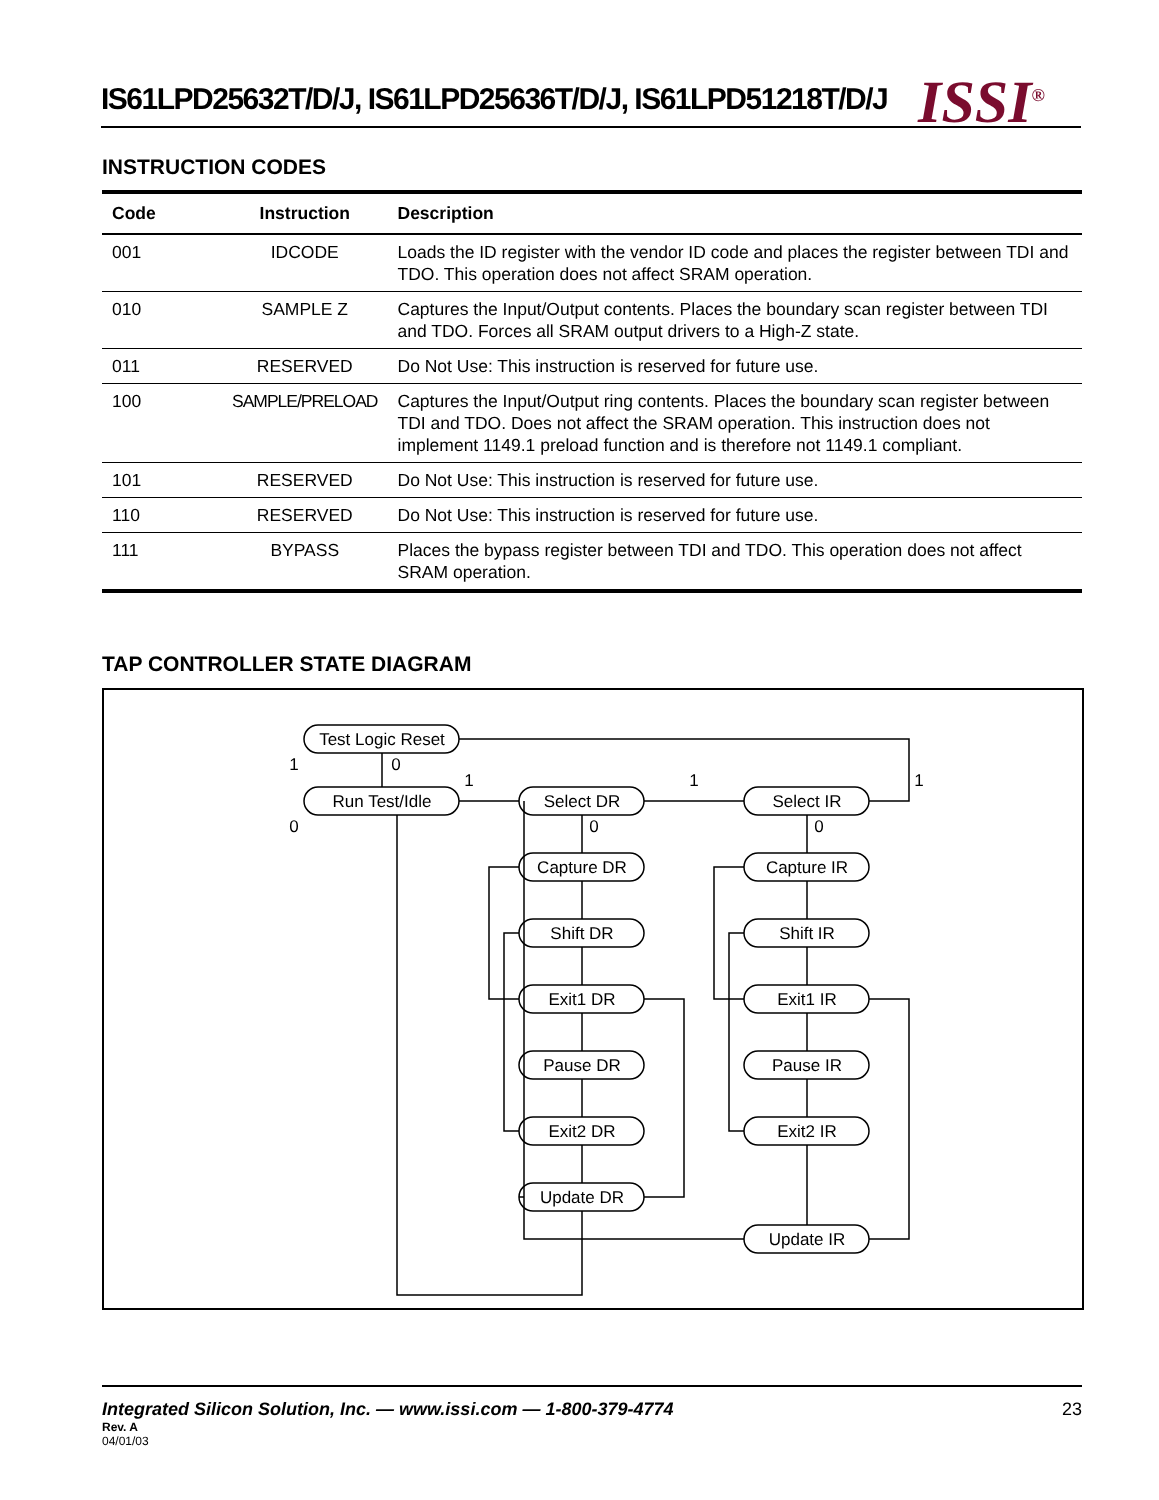IS61LPD25632T/D/J, IS61LPD25636T/D/J, IS61LPD51218T/D/J
ISSI<sup>®</sup>
INSTRUCTION CODES
| Code | Instruction | Description |
| --- | --- | --- |
| 001 | IDCODE | Loads the ID register with the vendor ID code and places the register between TDI and TDO. This operation does not affect SRAM operation. |
| 010 | SAMPLE Z | Captures the Input/Output contents. Places the boundary scan register between TDI and TDO. Forces all SRAM output drivers to a High-Z state. |
| 011 | RESERVED | Do Not Use: This instruction is reserved for future use. |
| 100 | SAMPLE/PRELOAD | Captures the Input/Output ring contents. Places the boundary scan register between TDI and TDO. Does not affect the SRAM operation. This instruction does not implement 1149.1 preload function and is therefore not 1149.1 compliant. |
| 101 | RESERVED | Do Not Use: This instruction is reserved for future use. |
| 110 | RESERVED | Do Not Use: This instruction is reserved for future use. |
| 111 | BYPASS | Places the bypass register between TDI and TDO. This operation does not affect SRAM operation. |
TAP CONTROLLER STATE DIAGRAM
Test Logic Reset
Run Test/Idle
Select DR
Select IR
Capture DR
Capture IR
Shift DR
Shift IR
Exit1 DR
Exit1 IR
Pause DR
Pause IR
Exit2 DR
Exit2 IR
Update DR
Update IR
1
0
0
1
1
1
0
0
Integrated Silicon Solution, Inc. — www.issi.com — 1-800-379-4774 23
Rev. A
04/01/03